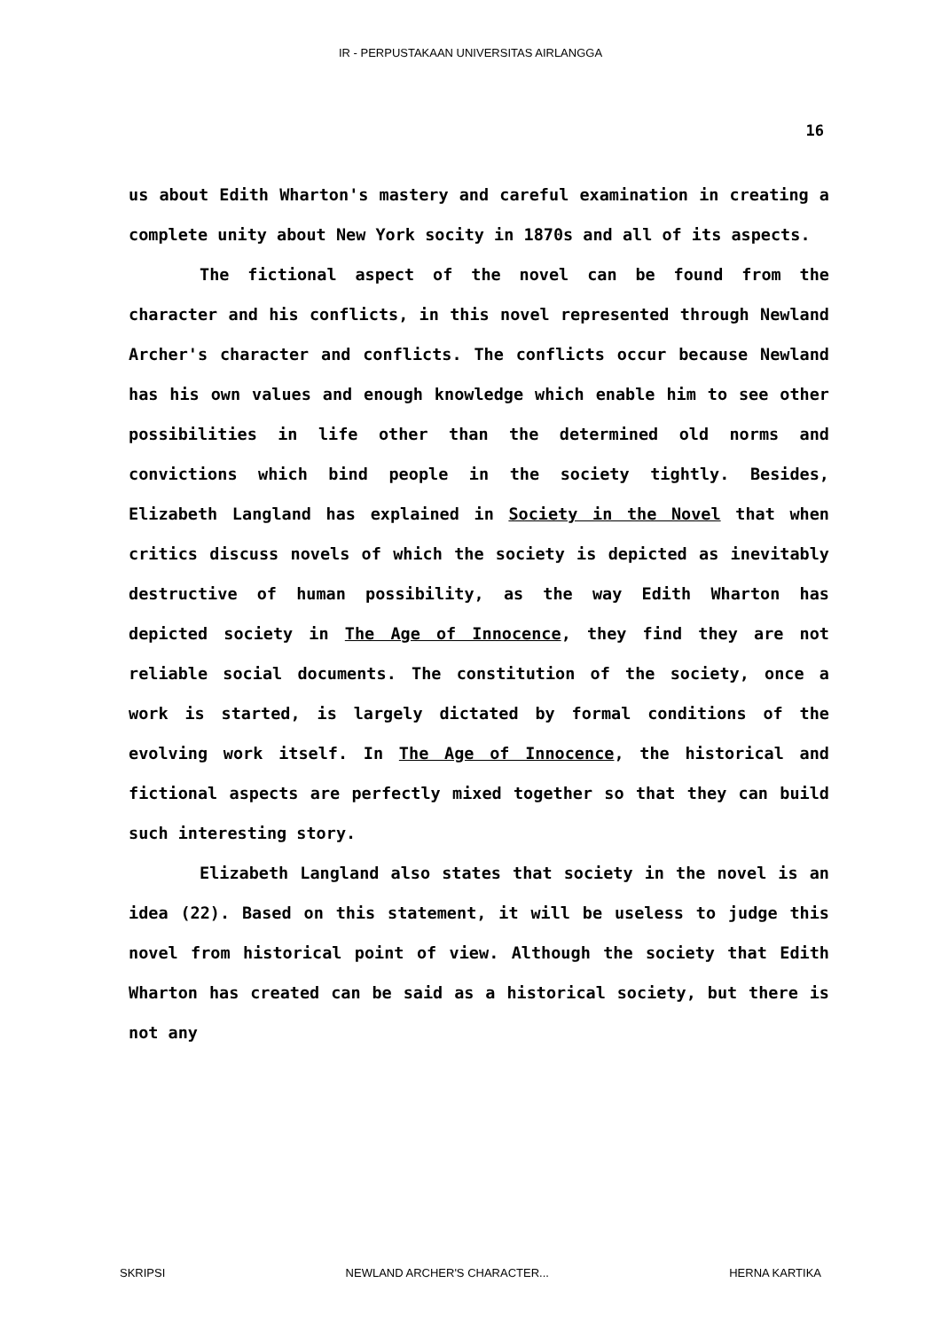IR - PERPUSTAKAAN UNIVERSITAS AIRLANGGA
16
us about Edith Wharton's mastery and careful examination in creating a complete unity about New York socity in 1870s and all of its aspects.
The fictional aspect of the novel can be found from the character and his conflicts, in this novel represented through Newland Archer's character and conflicts. The conflicts occur because Newland has his own values and enough knowledge which enable him to see other possibilities in life other than the determined old norms and convictions which bind people in the society tightly. Besides, Elizabeth Langland has explained in Society in the Novel that when critics discuss novels of which the society is depicted as inevitably destructive of human possibility, as the way Edith Wharton has depicted society in The Age of Innocence, they find they are not reliable social documents. The constitution of the society, once a work is started, is largely dictated by formal conditions of the evolving work itself. In The Age of Innocence, the historical and fictional aspects are perfectly mixed together so that they can build such interesting story.
Elizabeth Langland also states that society in the novel is an idea (22). Based on this statement, it will be useless to judge this novel from historical point of view. Although the society that Edith Wharton has created can be said as a historical society, but there is not any
SKRIPSI NEWLAND ARCHER'S CHARACTER... HERNA KARTIKA